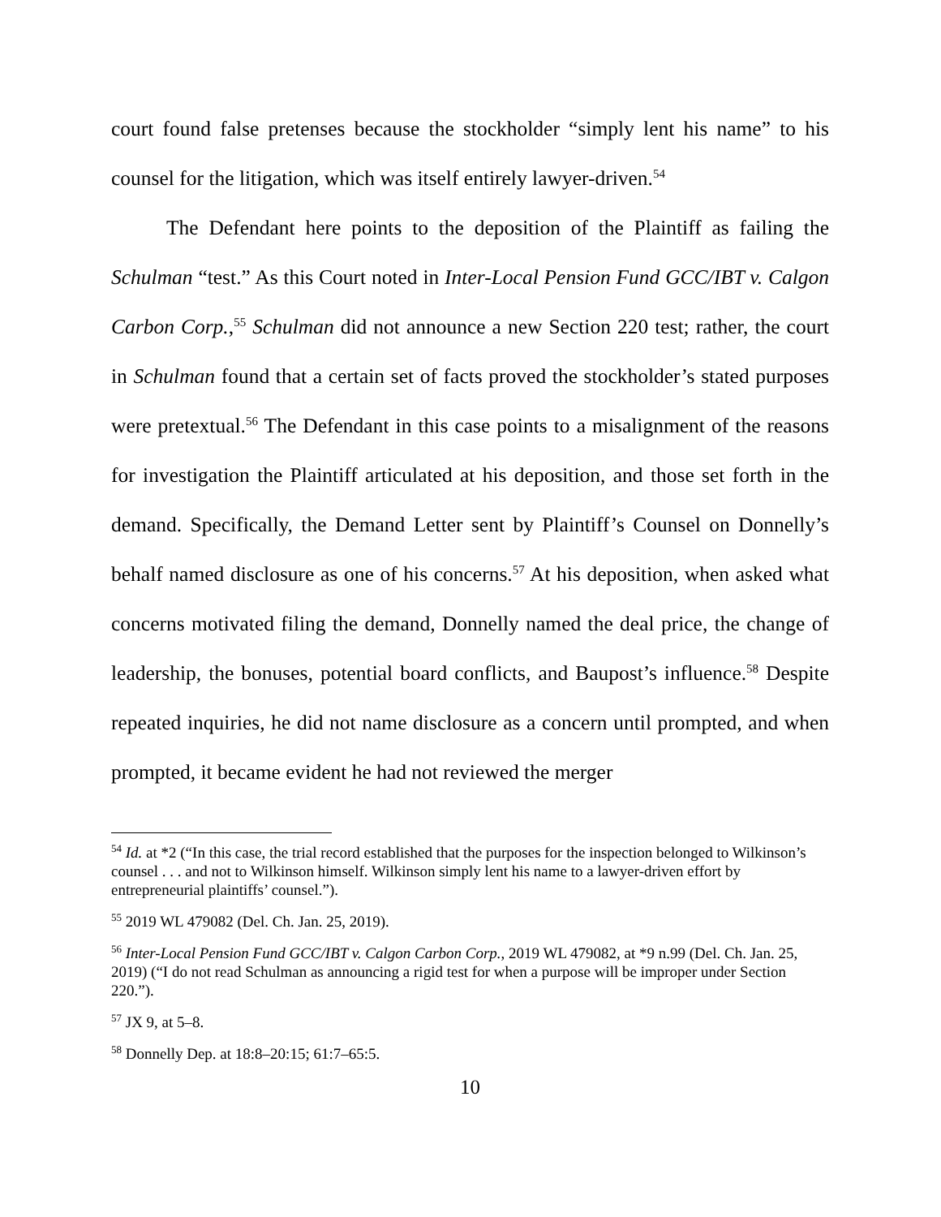court found false pretenses because the stockholder “simply lent his name” to his counsel for the litigation, which was itself entirely lawyer-driven.<sup>54</sup>
The Defendant here points to the deposition of the Plaintiff as failing the Schulman “test.” As this Court noted in Inter-Local Pension Fund GCC/IBT v. Calgon Carbon Corp.,<sup>55</sup> Schulman did not announce a new Section 220 test; rather, the court in Schulman found that a certain set of facts proved the stockholder’s stated purposes were pretextual.<sup>56</sup> The Defendant in this case points to a misalignment of the reasons for investigation the Plaintiff articulated at his deposition, and those set forth in the demand. Specifically, the Demand Letter sent by Plaintiff’s Counsel on Donnelly’s behalf named disclosure as one of his concerns.<sup>57</sup> At his deposition, when asked what concerns motivated filing the demand, Donnelly named the deal price, the change of leadership, the bonuses, potential board conflicts, and Baupost’s influence.<sup>58</sup> Despite repeated inquiries, he did not name disclosure as a concern until prompted, and when prompted, it became evident he had not reviewed the merger
<sup>54</sup> Id. at *2 (“In this case, the trial record established that the purposes for the inspection belonged to Wilkinson’s counsel . . . and not to Wilkinson himself. Wilkinson simply lent his name to a lawyer-driven effort by entrepreneurial plaintiffs’ counsel.”).
<sup>55</sup> 2019 WL 479082 (Del. Ch. Jan. 25, 2019).
<sup>56</sup> Inter-Local Pension Fund GCC/IBT v. Calgon Carbon Corp., 2019 WL 479082, at *9 n.99 (Del. Ch. Jan. 25, 2019) (“I do not read Schulman as announcing a rigid test for when a purpose will be improper under Section 220.”).
<sup>57</sup> JX 9, at 5–8.
<sup>58</sup> Donnelly Dep. at 18:8–20:15; 61:7–65:5.
10